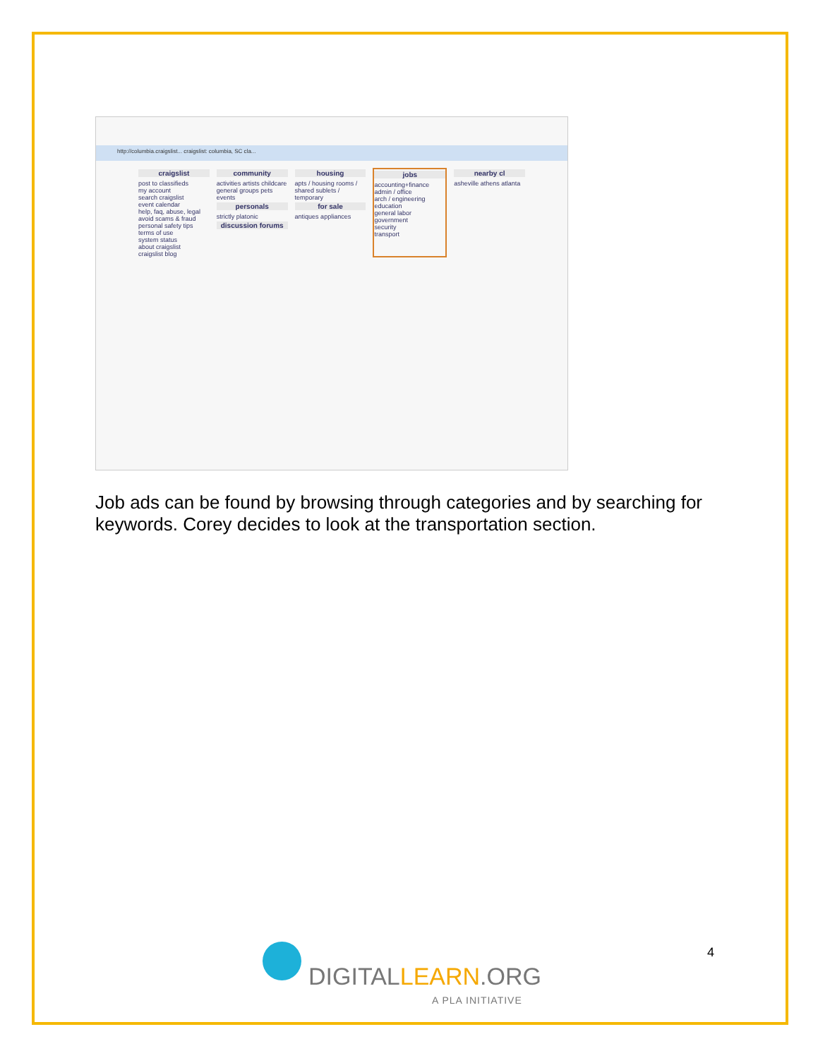http://columbia.craigslist... craigslist: columbia, SC cla...
craigslist
post to classifieds
my account
search craigslist
event calendar
help, faq, abuse, legal
avoid scams & fraud
personal safety tips
terms of use
system status
about craigslist
craigslist blog
community
activities artists childcare general groups pets events
personals
strictly platonic
discussion forums
housing
apts / housing rooms / shared sublets / temporary
for sale
antiques appliances
jobs
accounting+finance
admin / office
arch / engineering
education
general labor
government
security
transport
nearby cl
asheville athens atlanta
Job ads can be found by browsing through categories and by searching for keywords. Corey decides to look at the transportation section.
4
DIGITALLEARN.ORG
A PLA INITIATIVE